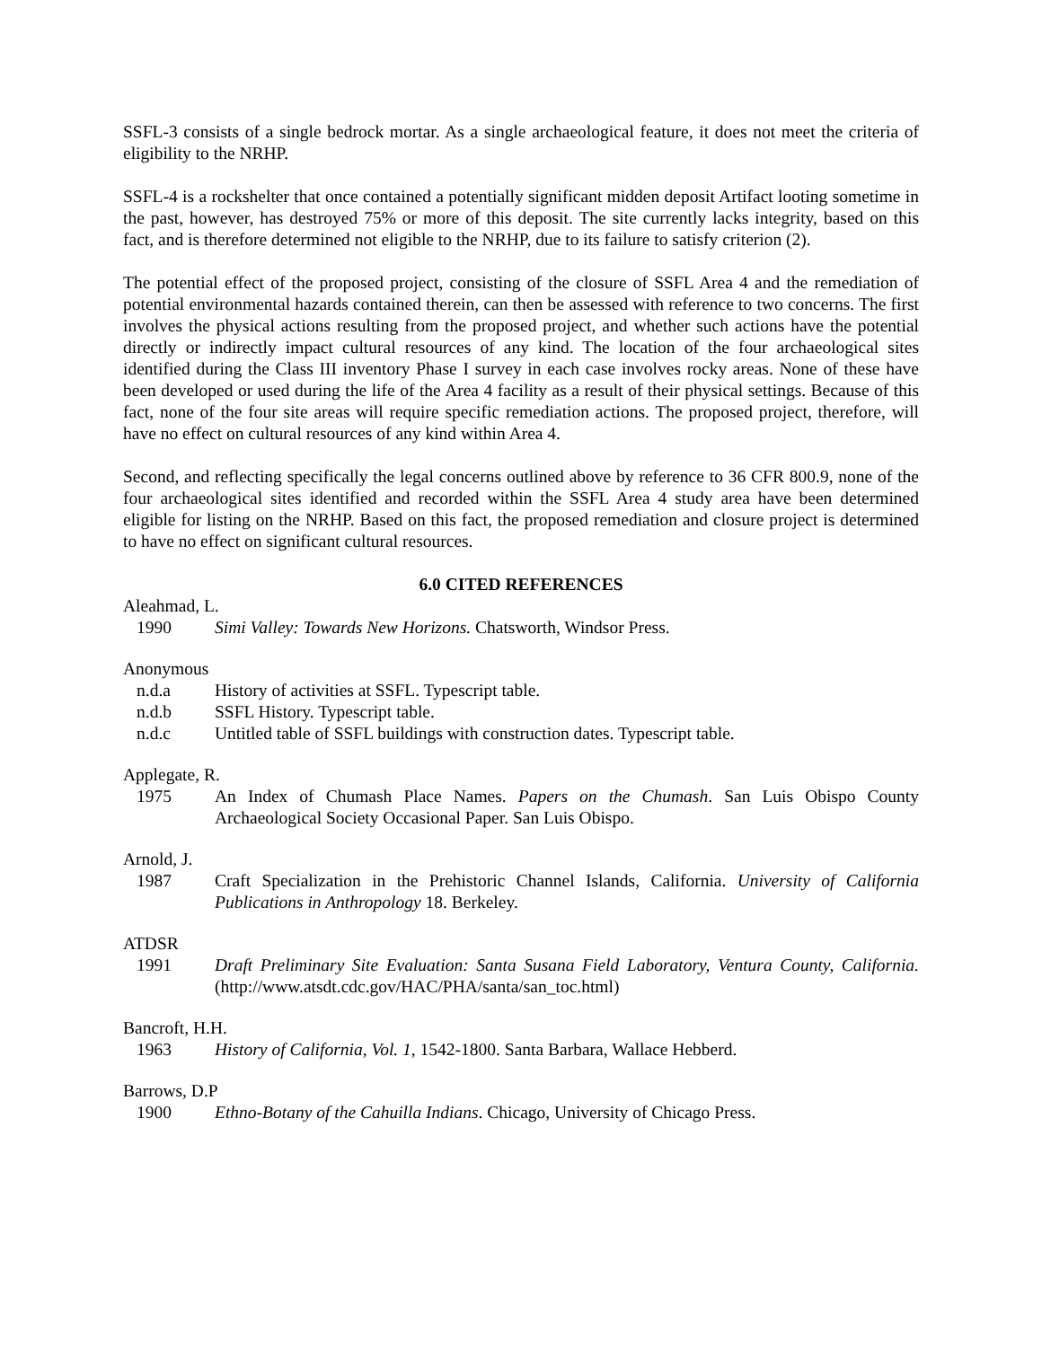SSFL-3 consists of a single bedrock mortar. As a single archaeological feature, it does not meet the criteria of eligibility to the NRHP.
SSFL-4 is a rockshelter that once contained a potentially significant midden deposit Artifact looting sometime in the past, however, has destroyed 75% or more of this deposit. The site currently lacks integrity, based on this fact, and is therefore determined not eligible to the NRHP, due to its failure to satisfy criterion (2).
The potential effect of the proposed project, consisting of the closure of SSFL Area 4 and the remediation of potential environmental hazards contained therein, can then be assessed with reference to two concerns. The first involves the physical actions resulting from the proposed project, and whether such actions have the potential directly or indirectly impact cultural resources of any kind. The location of the four archaeological sites identified during the Class III inventory Phase I survey in each case involves rocky areas. None of these have been developed or used during the life of the Area 4 facility as a result of their physical settings. Because of this fact, none of the four site areas will require specific remediation actions. The proposed project, therefore, will have no effect on cultural resources of any kind within Area 4.
Second, and reflecting specifically the legal concerns outlined above by reference to 36 CFR 800.9, none of the four archaeological sites identified and recorded within the SSFL Area 4 study area have been determined eligible for listing on the NRHP. Based on this fact, the proposed remediation and closure project is determined to have no effect on significant cultural resources.
6.0 CITED REFERENCES
Aleahmad, L.
1990 Simi Valley: Towards New Horizons. Chatsworth, Windsor Press.
Anonymous
n.d.a History of activities at SSFL. Typescript table.
n.d.b SSFL History. Typescript table.
n.d.c Untitled table of SSFL buildings with construction dates. Typescript table.
Applegate, R.
1975 An Index of Chumash Place Names. Papers on the Chumash. San Luis Obispo County Archaeological Society Occasional Paper. San Luis Obispo.
Arnold, J.
1987 Craft Specialization in the Prehistoric Channel Islands, California. University of California Publications in Anthropology 18. Berkeley.
ATDSR
1991 Draft Preliminary Site Evaluation: Santa Susana Field Laboratory, Ventura County, California. (http://www.atsdt.cdc.gov/HAC/PHA/santa/san_toc.html)
Bancroft, H.H.
1963 History of California, Vol. 1, 1542-1800. Santa Barbara, Wallace Hebberd.
Barrows, D.P
1900 Ethno-Botany of the Cahuilla Indians. Chicago, University of Chicago Press.